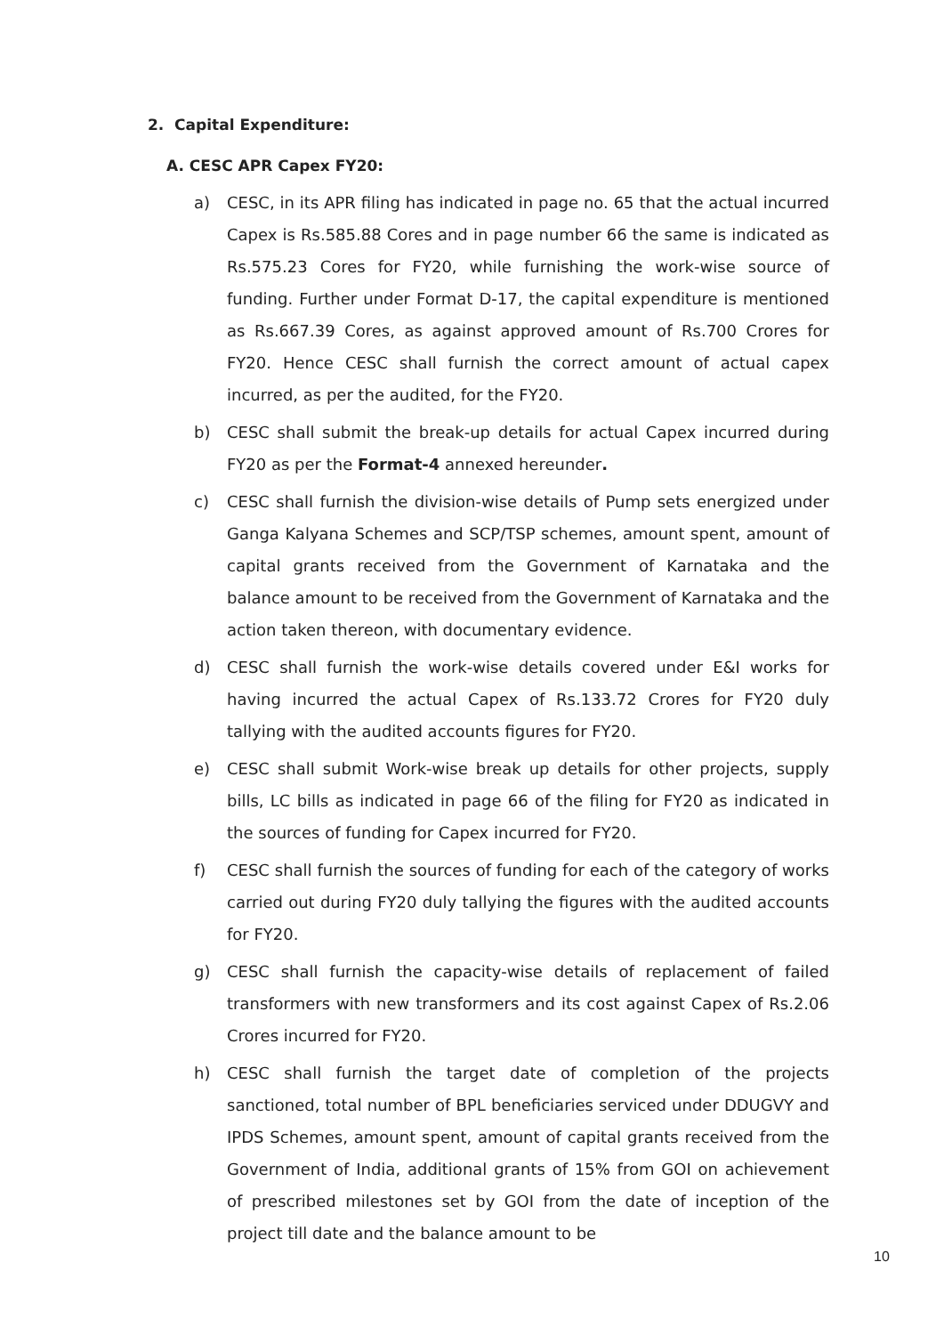2. Capital Expenditure:
A. CESC APR Capex FY20:
a) CESC, in its APR filing has indicated in page no. 65 that the actual incurred Capex is Rs.585.88 Cores and in page number 66 the same is indicated as Rs.575.23 Cores for FY20, while furnishing the work-wise source of funding. Further under Format D-17, the capital expenditure is mentioned as Rs.667.39 Cores, as against approved amount of Rs.700 Crores for FY20. Hence CESC shall furnish the correct amount of actual capex incurred, as per the audited, for the FY20.
b) CESC shall submit the break-up details for actual Capex incurred during FY20 as per the Format-4 annexed hereunder.
c) CESC shall furnish the division-wise details of Pump sets energized under Ganga Kalyana Schemes and SCP/TSP schemes, amount spent, amount of capital grants received from the Government of Karnataka and the balance amount to be received from the Government of Karnataka and the action taken thereon, with documentary evidence.
d) CESC shall furnish the work-wise details covered under E&I works for having incurred the actual Capex of Rs.133.72 Crores for FY20 duly tallying with the audited accounts figures for FY20.
e) CESC shall submit Work-wise break up details for other projects, supply bills, LC bills as indicated in page 66 of the filing for FY20 as indicated in the sources of funding for Capex incurred for FY20.
f) CESC shall furnish the sources of funding for each of the category of works carried out during FY20 duly tallying the figures with the audited accounts for FY20.
g) CESC shall furnish the capacity-wise details of replacement of failed transformers with new transformers and its cost against Capex of Rs.2.06 Crores incurred for FY20.
h) CESC shall furnish the target date of completion of the projects sanctioned, total number of BPL beneficiaries serviced under DDUGVY and IPDS Schemes, amount spent, amount of capital grants received from the Government of India, additional grants of 15% from GOI on achievement of prescribed milestones set by GOI from the date of inception of the project till date and the balance amount to be
10